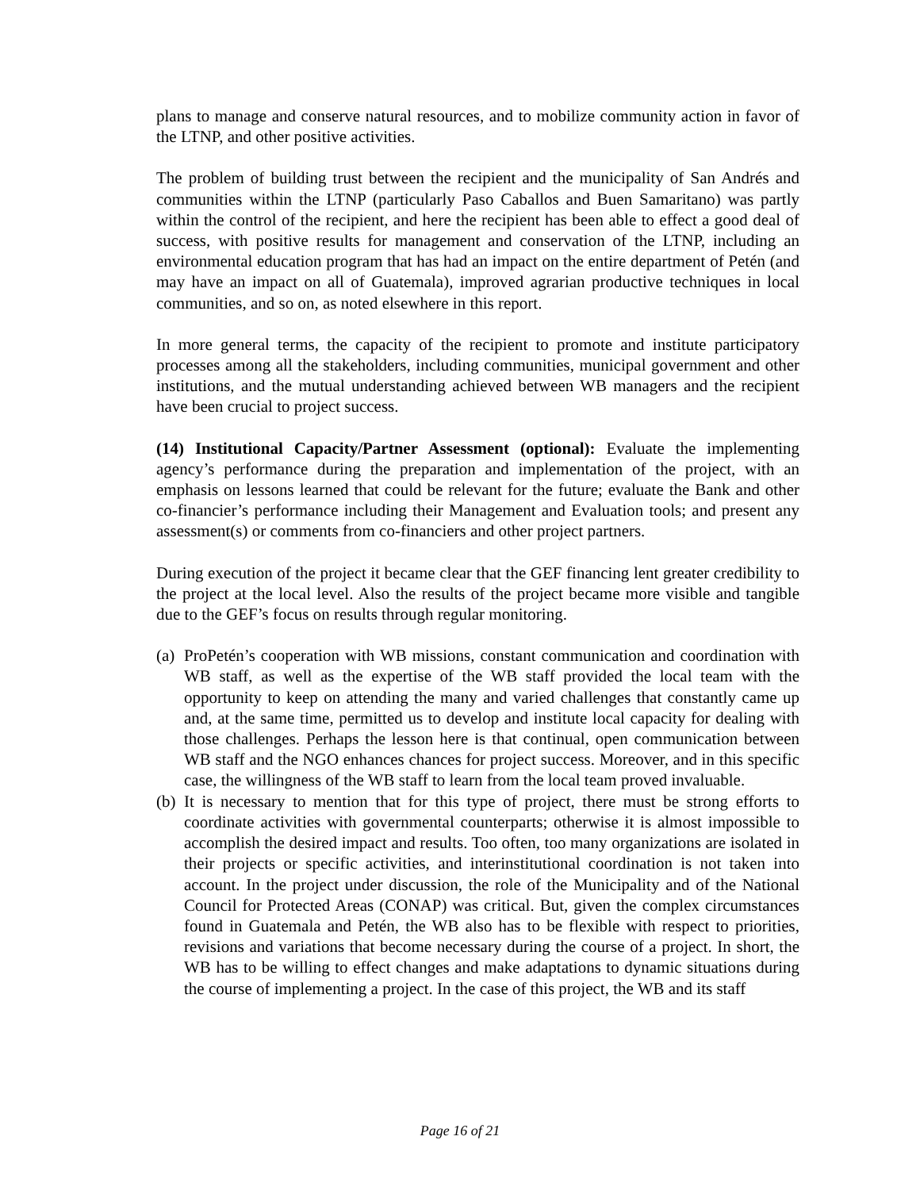plans to manage and conserve natural resources, and to mobilize community action in favor of the LTNP, and other positive activities.
The problem of building trust between the recipient and the municipality of San Andrés and communities within the LTNP (particularly Paso Caballos and Buen Samaritano) was partly within the control of the recipient, and here the recipient has been able to effect a good deal of success, with positive results for management and conservation of the LTNP, including an environmental education program that has had an impact on the entire department of Petén (and may have an impact on all of Guatemala), improved agrarian productive techniques in local communities, and so on, as noted elsewhere in this report.
In more general terms, the capacity of the recipient to promote and institute participatory processes among all the stakeholders, including communities, municipal government and other institutions, and the mutual understanding achieved between WB managers and the recipient have been crucial to project success.
(14) Institutional Capacity/Partner Assessment (optional): Evaluate the implementing agency’s performance during the preparation and implementation of the project, with an emphasis on lessons learned that could be relevant for the future; evaluate the Bank and other co-financier’s performance including their Management and Evaluation tools; and present any assessment(s) or comments from co-financiers and other project partners.
During execution of the project it became clear that the GEF financing lent greater credibility to the project at the local level. Also the results of the project became more visible and tangible due to the GEF’s focus on results through regular monitoring.
(a) ProPetén’s cooperation with WB missions, constant communication and coordination with WB staff, as well as the expertise of the WB staff provided the local team with the opportunity to keep on attending the many and varied challenges that constantly came up and, at the same time, permitted us to develop and institute local capacity for dealing with those challenges. Perhaps the lesson here is that continual, open communication between WB staff and the NGO enhances chances for project success. Moreover, and in this specific case, the willingness of the WB staff to learn from the local team proved invaluable.
(b) It is necessary to mention that for this type of project, there must be strong efforts to coordinate activities with governmental counterparts; otherwise it is almost impossible to accomplish the desired impact and results. Too often, too many organizations are isolated in their projects or specific activities, and interinstitutional coordination is not taken into account. In the project under discussion, the role of the Municipality and of the National Council for Protected Areas (CONAP) was critical. But, given the complex circumstances found in Guatemala and Petén, the WB also has to be flexible with respect to priorities, revisions and variations that become necessary during the course of a project. In short, the WB has to be willing to effect changes and make adaptations to dynamic situations during the course of implementing a project. In the case of this project, the WB and its staff
Page 16 of 21